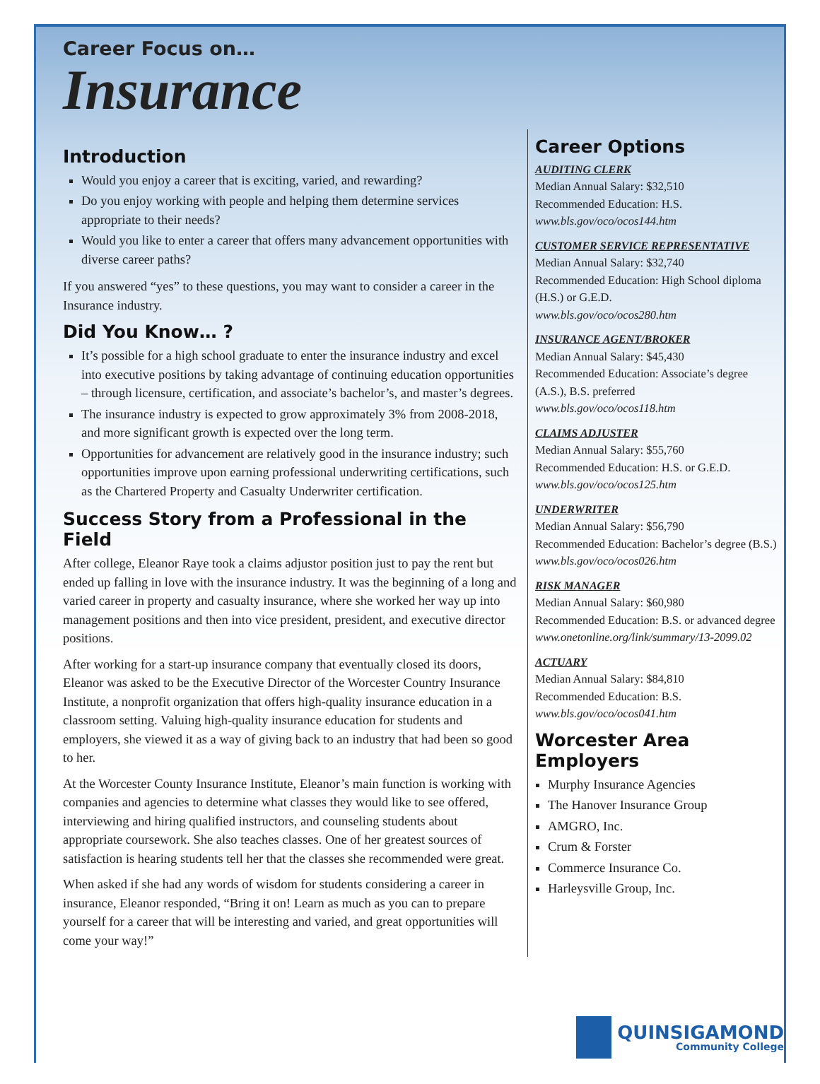Career Focus on…
Insurance
Introduction
Would you enjoy a career that is exciting, varied, and rewarding?
Do you enjoy working with people and helping them determine services appropriate to their needs?
Would you like to enter a career that offers many advancement opportunities with diverse career paths?
If you answered “yes” to these questions, you may want to consider a career in the Insurance industry.
Did You Know… ?
It’s possible for a high school graduate to enter the insurance industry and excel into executive positions by taking advantage of continuing education opportunities – through licensure, certification, and associate’s bachelor’s, and master’s degrees.
The insurance industry is expected to grow approximately 3% from 2008-2018, and more significant growth is expected over the long term.
Opportunities for advancement are relatively good in the insurance industry; such opportunities improve upon earning professional underwriting certifications, such as the Chartered Property and Casualty Underwriter certification.
Success Story from a Professional in the Field
After college, Eleanor Raye took a claims adjustor position just to pay the rent but ended up falling in love with the insurance industry. It was the beginning of a long and varied career in property and casualty insurance, where she worked her way up into management positions and then into vice president, president, and executive director positions.
After working for a start-up insurance company that eventually closed its doors, Eleanor was asked to be the Executive Director of the Worcester Country Insurance Institute, a nonprofit organization that offers high-quality insurance education in a classroom setting. Valuing high-quality insurance education for students and employers, she viewed it as a way of giving back to an industry that had been so good to her.
At the Worcester County Insurance Institute, Eleanor’s main function is working with companies and agencies to determine what classes they would like to see offered, interviewing and hiring qualified instructors, and counseling students about appropriate coursework. She also teaches classes. One of her greatest sources of satisfaction is hearing students tell her that the classes she recommended were great.
When asked if she had any words of wisdom for students considering a career in insurance, Eleanor responded, “Bring it on! Learn as much as you can to prepare yourself for a career that will be interesting and varied, and great opportunities will come your way!”
Career Options
AUDITING CLERK
Median Annual Salary: $32,510
Recommended Education: H.S.
www.bls.gov/oco/ocos144.htm
CUSTOMER SERVICE REPRESENTATIVE
Median Annual Salary: $32,740
Recommended Education: High School diploma (H.S.) or G.E.D.
www.bls.gov/oco/ocos280.htm
INSURANCE AGENT/BROKER
Median Annual Salary: $45,430
Recommended Education: Associate’s degree (A.S.), B.S. preferred
www.bls.gov/oco/ocos118.htm
CLAIMS ADJUSTER
Median Annual Salary: $55,760
Recommended Education: H.S. or G.E.D.
www.bls.gov/oco/ocos125.htm
UNDERWRITER
Median Annual Salary: $56,790
Recommended Education: Bachelor’s degree (B.S.)
www.bls.gov/oco/ocos026.htm
RISK MANAGER
Median Annual Salary: $60,980
Recommended Education: B.S. or advanced degree
www.onetonline.org/link/summary/13-2099.02
ACTUARY
Median Annual Salary: $84,810
Recommended Education: B.S.
www.bls.gov/oco/ocos041.htm
Worcester Area Employers
Murphy Insurance Agencies
The Hanover Insurance Group
AMGRO, Inc.
Crum & Forster
Commerce Insurance Co.
Harleysville Group, Inc.
QUINSIGAMOND
Community College